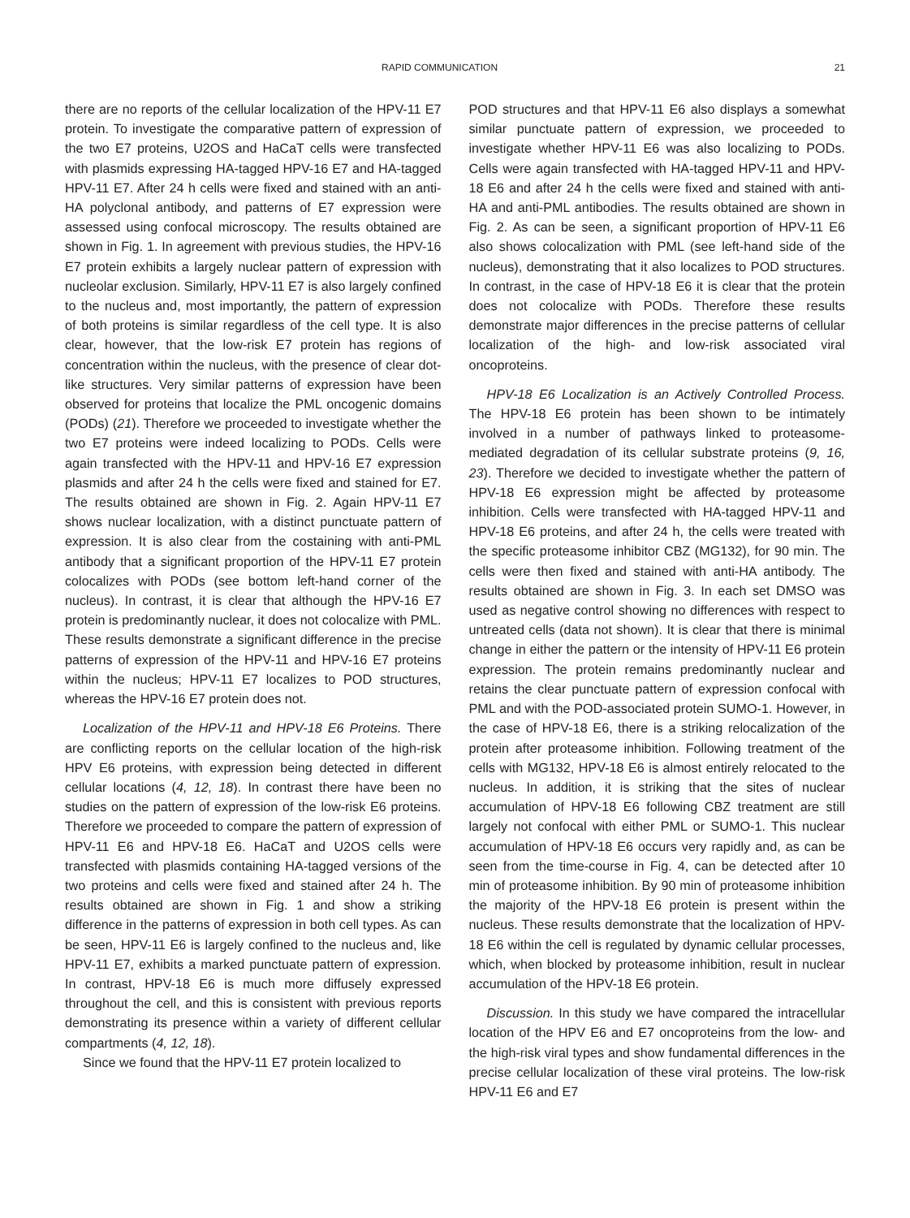RAPID COMMUNICATION 21
there are no reports of the cellular localization of the HPV-11 E7 protein. To investigate the comparative pattern of expression of the two E7 proteins, U2OS and HaCaT cells were transfected with plasmids expressing HA-tagged HPV-16 E7 and HA-tagged HPV-11 E7. After 24 h cells were fixed and stained with an anti-HA polyclonal antibody, and patterns of E7 expression were assessed using confocal microscopy. The results obtained are shown in Fig. 1. In agreement with previous studies, the HPV-16 E7 protein exhibits a largely nuclear pattern of expression with nucleolar exclusion. Similarly, HPV-11 E7 is also largely confined to the nucleus and, most importantly, the pattern of expression of both proteins is similar regardless of the cell type. It is also clear, however, that the low-risk E7 protein has regions of concentration within the nucleus, with the presence of clear dot-like structures. Very similar patterns of expression have been observed for proteins that localize the PML oncogenic domains (PODs) (21). Therefore we proceeded to investigate whether the two E7 proteins were indeed localizing to PODs. Cells were again transfected with the HPV-11 and HPV-16 E7 expression plasmids and after 24 h the cells were fixed and stained for E7. The results obtained are shown in Fig. 2. Again HPV-11 E7 shows nuclear localization, with a distinct punctuate pattern of expression. It is also clear from the costaining with anti-PML antibody that a significant proportion of the HPV-11 E7 protein colocalizes with PODs (see bottom left-hand corner of the nucleus). In contrast, it is clear that although the HPV-16 E7 protein is predominantly nuclear, it does not colocalize with PML. These results demonstrate a significant difference in the precise patterns of expression of the HPV-11 and HPV-16 E7 proteins within the nucleus; HPV-11 E7 localizes to POD structures, whereas the HPV-16 E7 protein does not.
Localization of the HPV-11 and HPV-18 E6 Proteins. There are conflicting reports on the cellular location of the high-risk HPV E6 proteins, with expression being detected in different cellular locations (4, 12, 18). In contrast there have been no studies on the pattern of expression of the low-risk E6 proteins. Therefore we proceeded to compare the pattern of expression of HPV-11 E6 and HPV-18 E6. HaCaT and U2OS cells were transfected with plasmids containing HA-tagged versions of the two proteins and cells were fixed and stained after 24 h. The results obtained are shown in Fig. 1 and show a striking difference in the patterns of expression in both cell types. As can be seen, HPV-11 E6 is largely confined to the nucleus and, like HPV-11 E7, exhibits a marked punctuate pattern of expression. In contrast, HPV-18 E6 is much more diffusely expressed throughout the cell, and this is consistent with previous reports demonstrating its presence within a variety of different cellular compartments (4, 12, 18).
Since we found that the HPV-11 E7 protein localized to
POD structures and that HPV-11 E6 also displays a somewhat similar punctuate pattern of expression, we proceeded to investigate whether HPV-11 E6 was also localizing to PODs. Cells were again transfected with HA-tagged HPV-11 and HPV-18 E6 and after 24 h the cells were fixed and stained with anti-HA and anti-PML antibodies. The results obtained are shown in Fig. 2. As can be seen, a significant proportion of HPV-11 E6 also shows colocalization with PML (see left-hand side of the nucleus), demonstrating that it also localizes to POD structures. In contrast, in the case of HPV-18 E6 it is clear that the protein does not colocalize with PODs. Therefore these results demonstrate major differences in the precise patterns of cellular localization of the high- and low-risk associated viral oncoproteins.
HPV-18 E6 Localization is an Actively Controlled Process. The HPV-18 E6 protein has been shown to be intimately involved in a number of pathways linked to proteasome-mediated degradation of its cellular substrate proteins (9, 16, 23). Therefore we decided to investigate whether the pattern of HPV-18 E6 expression might be affected by proteasome inhibition. Cells were transfected with HA-tagged HPV-11 and HPV-18 E6 proteins, and after 24 h, the cells were treated with the specific proteasome inhibitor CBZ (MG132), for 90 min. The cells were then fixed and stained with anti-HA antibody. The results obtained are shown in Fig. 3. In each set DMSO was used as negative control showing no differences with respect to untreated cells (data not shown). It is clear that there is minimal change in either the pattern or the intensity of HPV-11 E6 protein expression. The protein remains predominantly nuclear and retains the clear punctuate pattern of expression confocal with PML and with the POD-associated protein SUMO-1. However, in the case of HPV-18 E6, there is a striking relocalization of the protein after proteasome inhibition. Following treatment of the cells with MG132, HPV-18 E6 is almost entirely relocated to the nucleus. In addition, it is striking that the sites of nuclear accumulation of HPV-18 E6 following CBZ treatment are still largely not confocal with either PML or SUMO-1. This nuclear accumulation of HPV-18 E6 occurs very rapidly and, as can be seen from the time-course in Fig. 4, can be detected after 10 min of proteasome inhibition. By 90 min of proteasome inhibition the majority of the HPV-18 E6 protein is present within the nucleus. These results demonstrate that the localization of HPV-18 E6 within the cell is regulated by dynamic cellular processes, which, when blocked by proteasome inhibition, result in nuclear accumulation of the HPV-18 E6 protein.
Discussion. In this study we have compared the intracellular location of the HPV E6 and E7 oncoproteins from the low- and the high-risk viral types and show fundamental differences in the precise cellular localization of these viral proteins. The low-risk HPV-11 E6 and E7